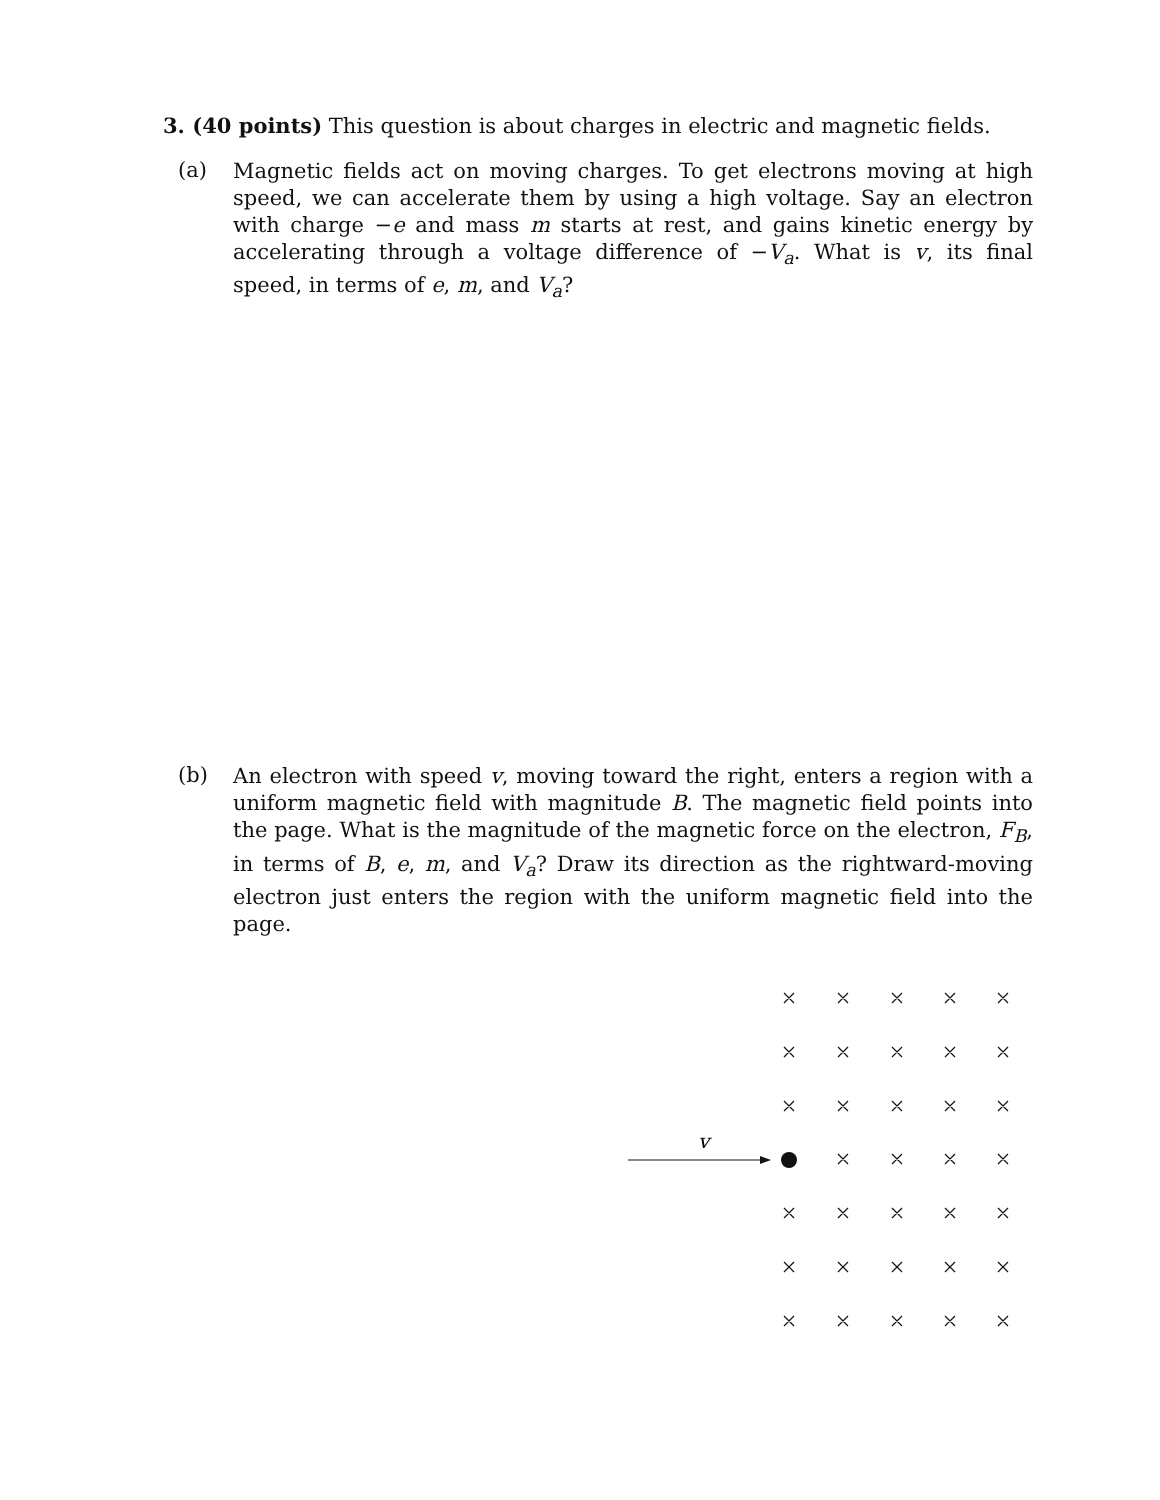3. (40 points) This question is about charges in electric and magnetic fields.
(a)
Magnetic fields act on moving charges. To get electrons moving at high speed, we can accelerate them by using a high voltage. Say an electron with charge −e and mass m starts at rest, and gains kinetic energy by accelerating through a voltage difference of −V<sub>a</sub>. What is v, its final speed, in terms of e, m, and V<sub>a</sub>?
(b)
An electron with speed v, moving toward the right, enters a region with a uniform magnetic field with magnitude B. The magnetic field points into the page. What is the magnitude of the magnetic force on the electron, F<sub>B</sub>, in terms of B, e, m, and V<sub>a</sub>? Draw its direction as the rightward-moving electron just enters the region with the uniform magnetic field into the page.
v